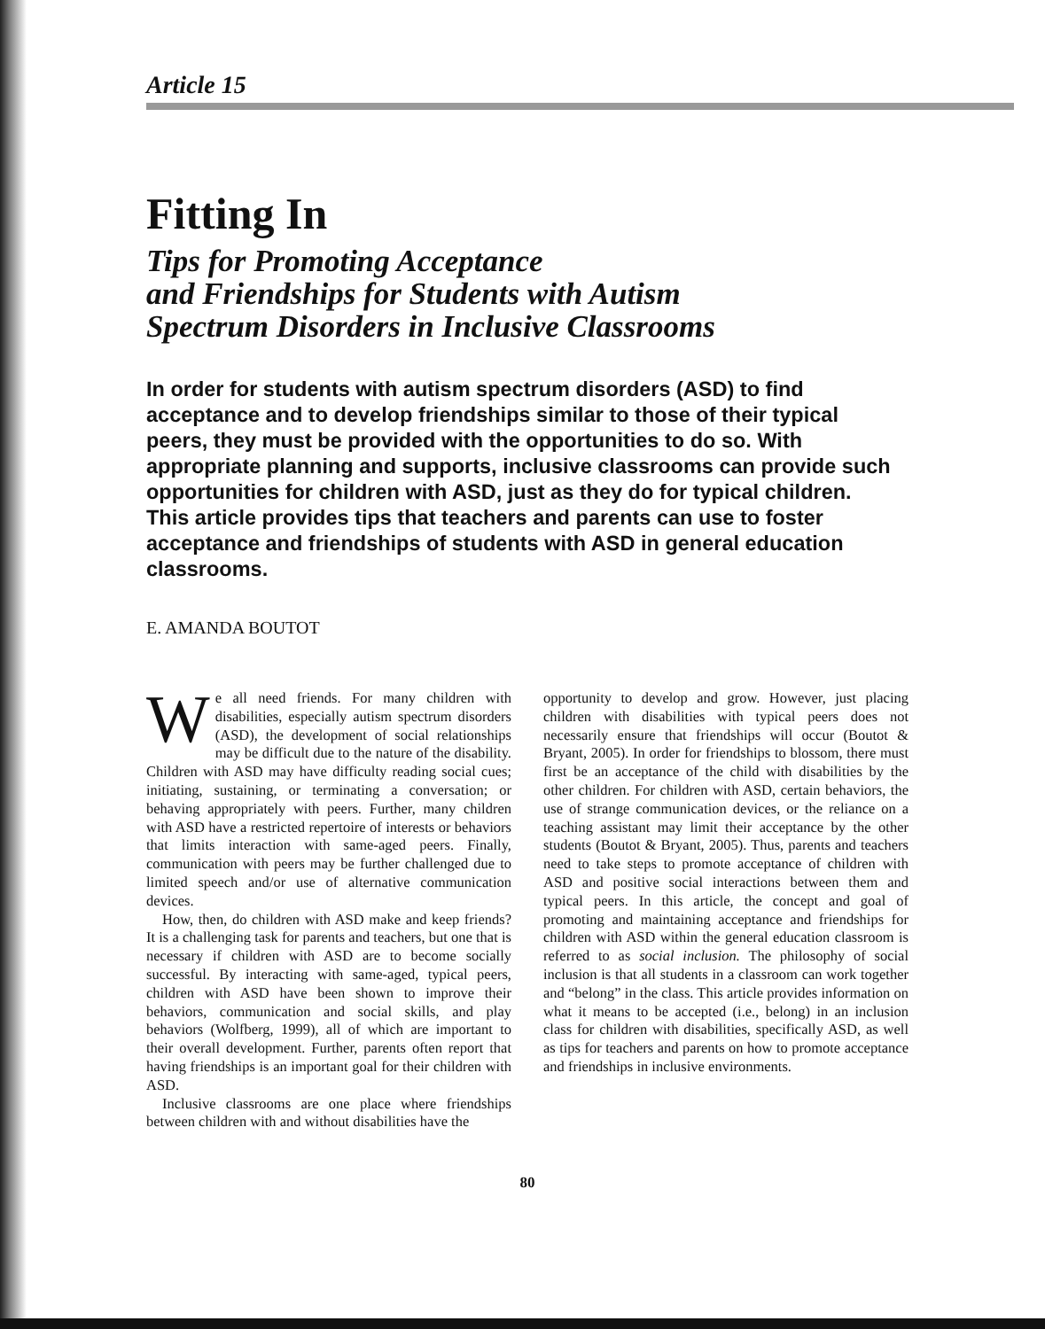Article 15
Fitting In
Tips for Promoting Acceptance
and Friendships for Students with Autism
Spectrum Disorders in Inclusive Classrooms
In order for students with autism spectrum disorders (ASD) to find acceptance and to develop friendships similar to those of their typical peers, they must be provided with the opportunities to do so. With appropriate planning and supports, inclusive classrooms can provide such opportunities for children with ASD, just as they do for typical children. This article provides tips that teachers and parents can use to foster acceptance and friendships of students with ASD in general education classrooms.
E. AMANDA BOUTOT
We all need friends. For many children with disabilities, especially autism spectrum disorders (ASD), the development of social relationships may be difficult due to the nature of the disability. Children with ASD may have difficulty reading social cues; initiating, sustaining, or terminating a conversation; or behaving appropriately with peers. Further, many children with ASD have a restricted repertoire of interests or behaviors that limits interaction with same-aged peers. Finally, communication with peers may be further challenged due to limited speech and/or use of alternative communication devices.
How, then, do children with ASD make and keep friends? It is a challenging task for parents and teachers, but one that is necessary if children with ASD are to become socially successful. By interacting with same-aged, typical peers, children with ASD have been shown to improve their behaviors, communication and social skills, and play behaviors (Wolfberg, 1999), all of which are important to their overall development. Further, parents often report that having friendships is an important goal for their children with ASD.
Inclusive classrooms are one place where friendships between children with and without disabilities have the
opportunity to develop and grow. However, just placing children with disabilities with typical peers does not necessarily ensure that friendships will occur (Boutot & Bryant, 2005). In order for friendships to blossom, there must first be an acceptance of the child with disabilities by the other children. For children with ASD, certain behaviors, the use of strange communication devices, or the reliance on a teaching assistant may limit their acceptance by the other students (Boutot & Bryant, 2005). Thus, parents and teachers need to take steps to promote acceptance of children with ASD and positive social interactions between them and typical peers. In this article, the concept and goal of promoting and maintaining acceptance and friendships for children with ASD within the general education classroom is referred to as social inclusion. The philosophy of social inclusion is that all students in a classroom can work together and “belong” in the class. This article provides information on what it means to be accepted (i.e., belong) in an inclusion class for children with disabilities, specifically ASD, as well as tips for teachers and parents on how to promote acceptance and friendships in inclusive environments.
80